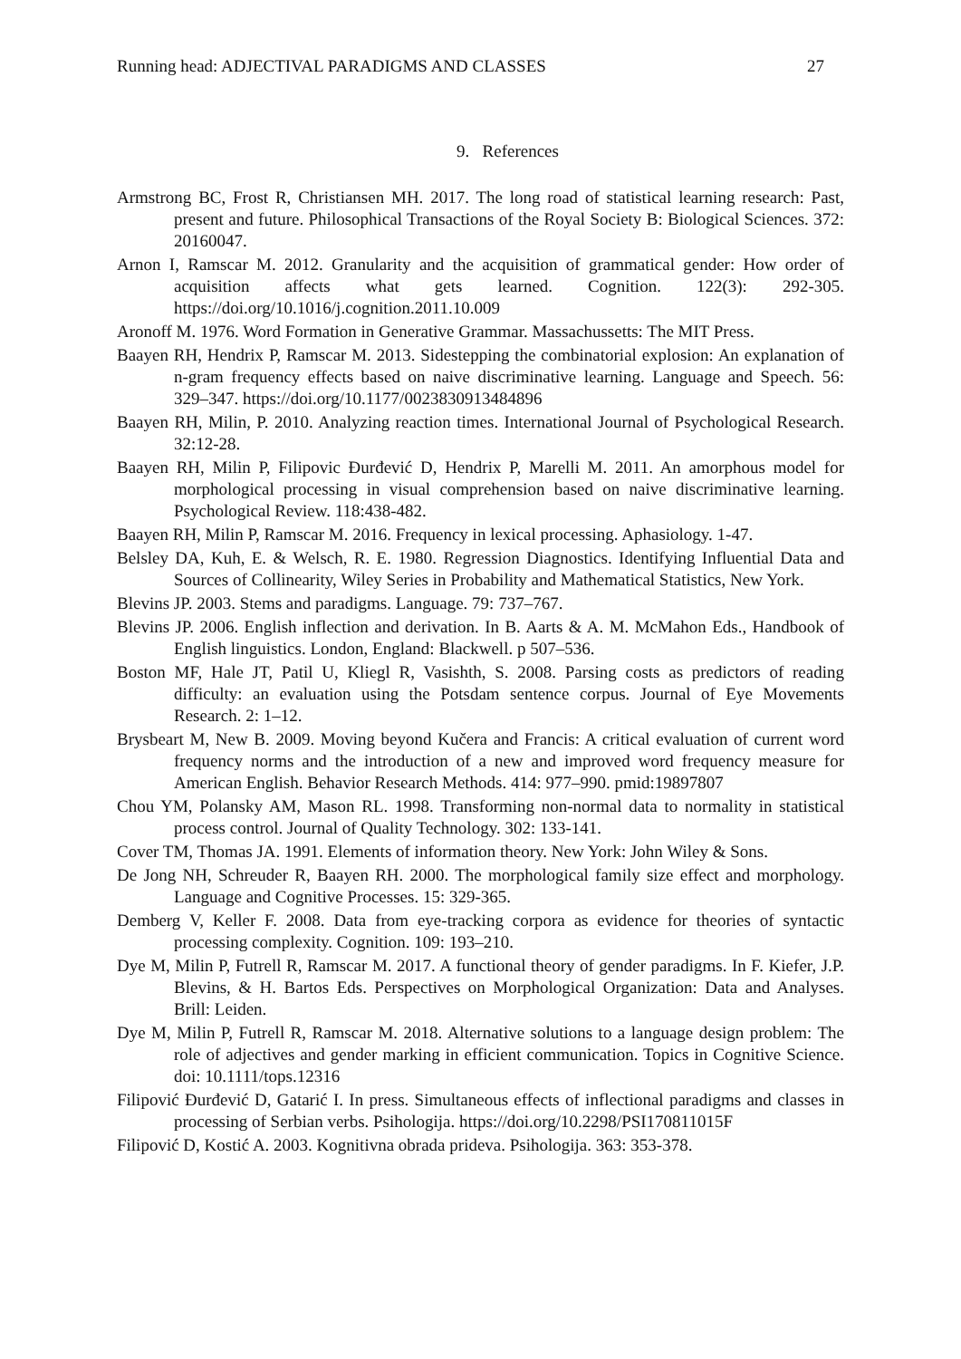Running head: ADJECTIVAL PARADIGMS AND CLASSES 27
9. References
Armstrong BC, Frost R, Christiansen MH. 2017. The long road of statistical learning research: Past, present and future. Philosophical Transactions of the Royal Society B: Biological Sciences. 372: 20160047.
Arnon I, Ramscar M. 2012. Granularity and the acquisition of grammatical gender: How order of acquisition affects what gets learned. Cognition. 122(3): 292-305. https://doi.org/10.1016/j.cognition.2011.10.009
Aronoff M. 1976. Word Formation in Generative Grammar. Massachussetts: The MIT Press.
Baayen RH, Hendrix P, Ramscar M. 2013. Sidestepping the combinatorial explosion: An explanation of n-gram frequency effects based on naive discriminative learning. Language and Speech. 56: 329–347. https://doi.org/10.1177/0023830913484896
Baayen RH, Milin, P. 2010. Analyzing reaction times. International Journal of Psychological Research. 32:12-28.
Baayen RH, Milin P, Filipovic Đurđević D, Hendrix P, Marelli M. 2011. An amorphous model for morphological processing in visual comprehension based on naive discriminative learning. Psychological Review. 118:438-482.
Baayen RH, Milin P, Ramscar M. 2016. Frequency in lexical processing. Aphasiology. 1-47.
Belsley DA, Kuh, E. & Welsch, R. E. 1980. Regression Diagnostics. Identifying Influential Data and Sources of Collinearity, Wiley Series in Probability and Mathematical Statistics, New York.
Blevins JP. 2003. Stems and paradigms. Language. 79: 737–767.
Blevins JP. 2006. English inflection and derivation. In B. Aarts & A. M. McMahon Eds., Handbook of English linguistics. London, England: Blackwell. p 507–536.
Boston MF, Hale JT, Patil U, Kliegl R, Vasishth, S. 2008. Parsing costs as predictors of reading difficulty: an evaluation using the Potsdam sentence corpus. Journal of Eye Movements Research. 2: 1–12.
Brysbeart M, New B. 2009. Moving beyond Kučera and Francis: A critical evaluation of current word frequency norms and the introduction of a new and improved word frequency measure for American English. Behavior Research Methods. 414: 977–990. pmid:19897807
Chou YM, Polansky AM, Mason RL. 1998. Transforming non-normal data to normality in statistical process control. Journal of Quality Technology. 302: 133-141.
Cover TM, Thomas JA. 1991. Elements of information theory. New York: John Wiley & Sons.
De Jong NH, Schreuder R, Baayen RH. 2000. The morphological family size effect and morphology. Language and Cognitive Processes. 15: 329-365.
Demberg V, Keller F. 2008. Data from eye-tracking corpora as evidence for theories of syntactic processing complexity. Cognition. 109: 193–210.
Dye M, Milin P, Futrell R, Ramscar M. 2017. A functional theory of gender paradigms. In F. Kiefer, J.P. Blevins, & H. Bartos Eds. Perspectives on Morphological Organization: Data and Analyses. Brill: Leiden.
Dye M, Milin P, Futrell R, Ramscar M. 2018. Alternative solutions to a language design problem: The role of adjectives and gender marking in efficient communication. Topics in Cognitive Science. doi: 10.1111/tops.12316
Filipović Đurđević D, Gatarić I. In press. Simultaneous effects of inflectional paradigms and classes in processing of Serbian verbs. Psihologija. https://doi.org/10.2298/PSI170811015F
Filipović D, Kostić A. 2003. Kognitivna obrada prideva. Psihologija. 363: 353-378.